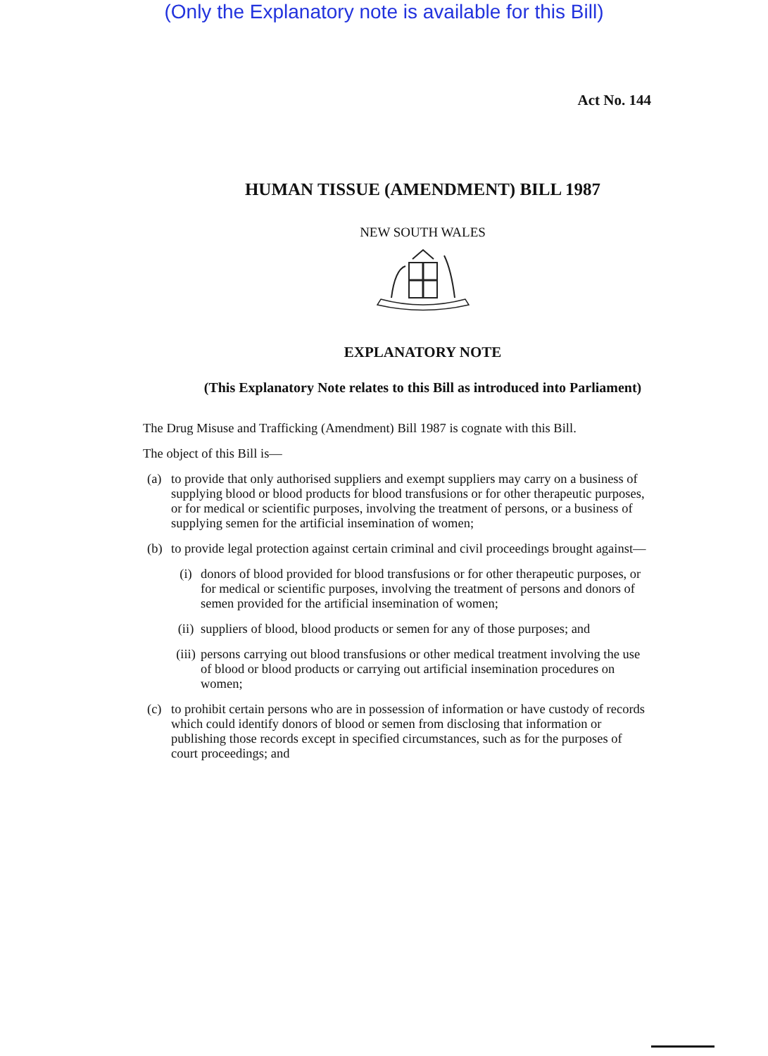(Only the Explanatory note is available for this Bill)
Act No. 144
HUMAN TISSUE (AMENDMENT) BILL 1987
NEW SOUTH WALES
EXPLANATORY NOTE
(This Explanatory Note relates to this Bill as introduced into Parliament)
The Drug Misuse and Trafficking (Amendment) Bill 1987 is cognate with this Bill.
The object of this Bill is—
(a) to provide that only authorised suppliers and exempt suppliers may carry on a business of supplying blood or blood products for blood transfusions or for other therapeutic purposes, or for medical or scientific purposes, involving the treatment of persons, or a business of supplying semen for the artificial insemination of women;
(b) to provide legal protection against certain criminal and civil proceedings brought against—
(i) donors of blood provided for blood transfusions or for other therapeutic purposes, or for medical or scientific purposes, involving the treatment of persons and donors of semen provided for the artificial insemination of women;
(ii) suppliers of blood, blood products or semen for any of those purposes; and
(iii) persons carrying out blood transfusions or other medical treatment involving the use of blood or blood products or carrying out artificial insemination procedures on women;
(c) to prohibit certain persons who are in possession of information or have custody of records which could identify donors of blood or semen from disclosing that information or publishing those records except in specified circumstances, such as for the purposes of court proceedings; and